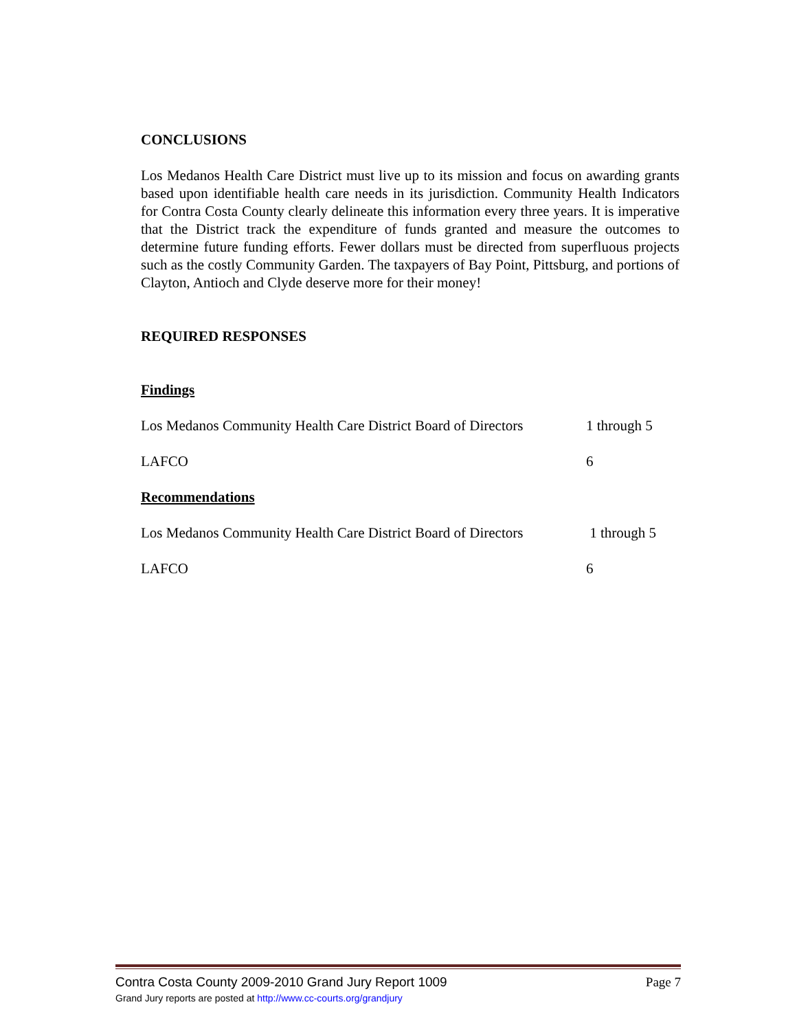CONCLUSIONS
Los Medanos Health Care District must live up to its mission and focus on awarding grants based upon identifiable health care needs in its jurisdiction. Community Health Indicators for Contra Costa County clearly delineate this information every three years. It is imperative that the District track the expenditure of funds granted and measure the outcomes to determine future funding efforts. Fewer dollars must be directed from superfluous projects such as the costly Community Garden. The taxpayers of Bay Point, Pittsburg, and portions of Clayton, Antioch and Clyde deserve more for their money!
REQUIRED RESPONSES
Findings
Los Medanos Community Health Care District Board of Directors 1 through 5
LAFCO 6
Recommendations
Los Medanos Community Health Care District Board of Directors 1 through 5
LAFCO 6
Contra Costa County 2009-2010 Grand Jury Report 1009 Page 7
Grand Jury reports are posted at http://www.cc-courts.org/grandjury